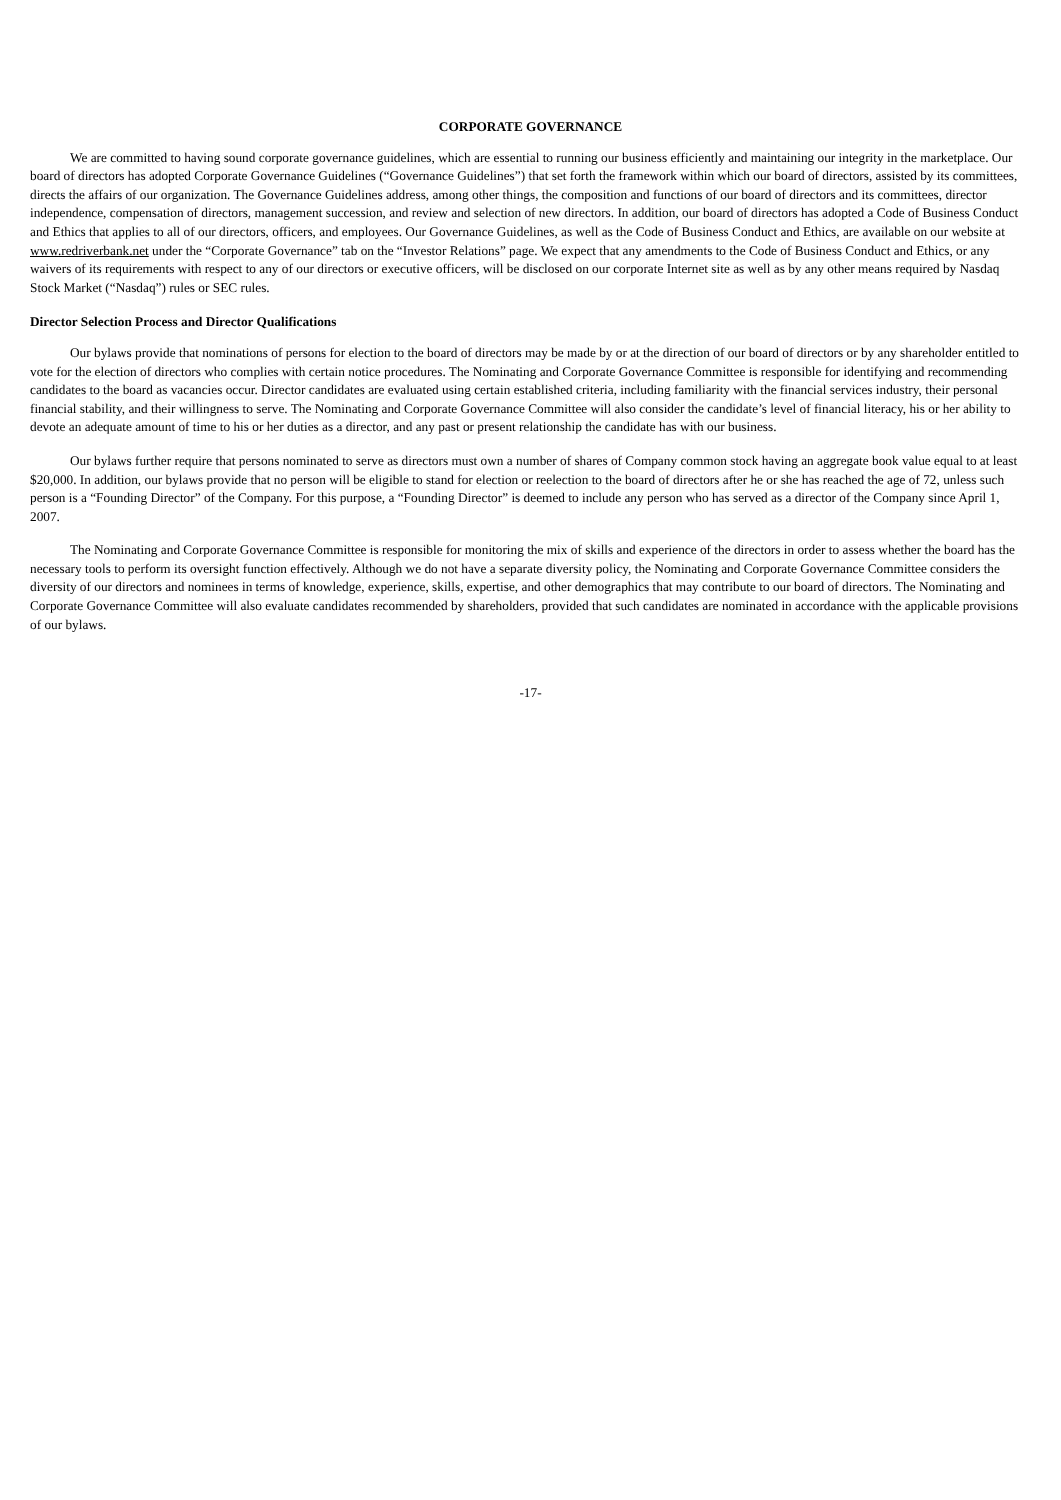CORPORATE GOVERNANCE
We are committed to having sound corporate governance guidelines, which are essential to running our business efficiently and maintaining our integrity in the marketplace. Our board of directors has adopted Corporate Governance Guidelines (“Governance Guidelines”) that set forth the framework within which our board of directors, assisted by its committees, directs the affairs of our organization. The Governance Guidelines address, among other things, the composition and functions of our board of directors and its committees, director independence, compensation of directors, management succession, and review and selection of new directors. In addition, our board of directors has adopted a Code of Business Conduct and Ethics that applies to all of our directors, officers, and employees. Our Governance Guidelines, as well as the Code of Business Conduct and Ethics, are available on our website at www.redriverbank.net under the “Corporate Governance” tab on the “Investor Relations” page. We expect that any amendments to the Code of Business Conduct and Ethics, or any waivers of its requirements with respect to any of our directors or executive officers, will be disclosed on our corporate Internet site as well as by any other means required by Nasdaq Stock Market (“Nasdaq”) rules or SEC rules.
Director Selection Process and Director Qualifications
Our bylaws provide that nominations of persons for election to the board of directors may be made by or at the direction of our board of directors or by any shareholder entitled to vote for the election of directors who complies with certain notice procedures. The Nominating and Corporate Governance Committee is responsible for identifying and recommending candidates to the board as vacancies occur. Director candidates are evaluated using certain established criteria, including familiarity with the financial services industry, their personal financial stability, and their willingness to serve. The Nominating and Corporate Governance Committee will also consider the candidate’s level of financial literacy, his or her ability to devote an adequate amount of time to his or her duties as a director, and any past or present relationship the candidate has with our business.
Our bylaws further require that persons nominated to serve as directors must own a number of shares of Company common stock having an aggregate book value equal to at least $20,000. In addition, our bylaws provide that no person will be eligible to stand for election or reelection to the board of directors after he or she has reached the age of 72, unless such person is a “Founding Director” of the Company. For this purpose, a “Founding Director” is deemed to include any person who has served as a director of the Company since April 1, 2007.
The Nominating and Corporate Governance Committee is responsible for monitoring the mix of skills and experience of the directors in order to assess whether the board has the necessary tools to perform its oversight function effectively. Although we do not have a separate diversity policy, the Nominating and Corporate Governance Committee considers the diversity of our directors and nominees in terms of knowledge, experience, skills, expertise, and other demographics that may contribute to our board of directors. The Nominating and Corporate Governance Committee will also evaluate candidates recommended by shareholders, provided that such candidates are nominated in accordance with the applicable provisions of our bylaws.
-17-